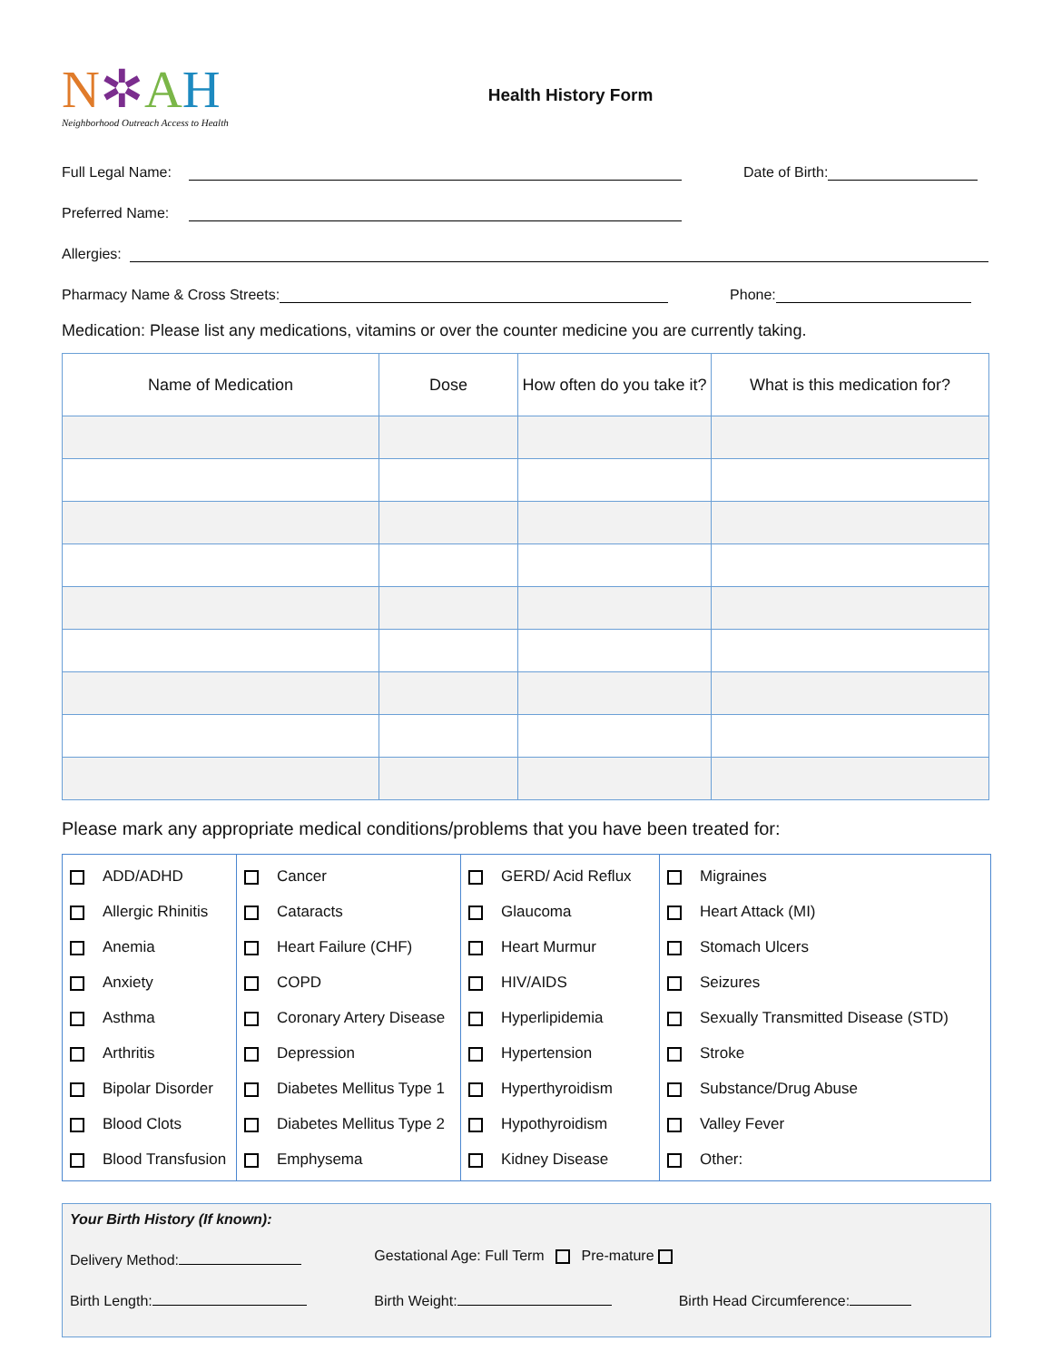N✲AH
Neighborhood Outreach Access to Health
Health History Form
Full Legal Name: Date of Birth:
Preferred Name:
Allergies:
Pharmacy Name & Cross Streets: Phone:
Medication: Please list any medications, vitamins or over the counter medicine you are currently taking.
| Name of Medication | Dose | How often do you take it? | What is this medication for? |
| --- | --- | --- | --- |
Please mark any appropriate medical conditions/problems that you have been treated for:
ADD/ADHD
Allergic Rhinitis
Anemia
Anxiety
Asthma
Arthritis
Bipolar Disorder
Blood Clots
Blood Transfusion
Cancer
Cataracts
Heart Failure (CHF)
COPD
Coronary Artery Disease
Depression
Diabetes Mellitus Type 1
Diabetes Mellitus Type 2
Emphysema
GERD/ Acid Reflux
Glaucoma
Heart Murmur
HIV/AIDS
Hyperlipidemia
Hypertension
Hyperthyroidism
Hypothyroidism
Kidney Disease
Migraines
Heart Attack (MI)
Stomach Ulcers
Seizures
Sexually Transmitted Disease (STD)
Stroke
Substance/Drug Abuse
Valley Fever
Other:
Your Birth History (If known):
Delivery Method: Gestational Age: Full Term Pre-mature
Birth Length: Birth Weight: Birth Head Circumference: